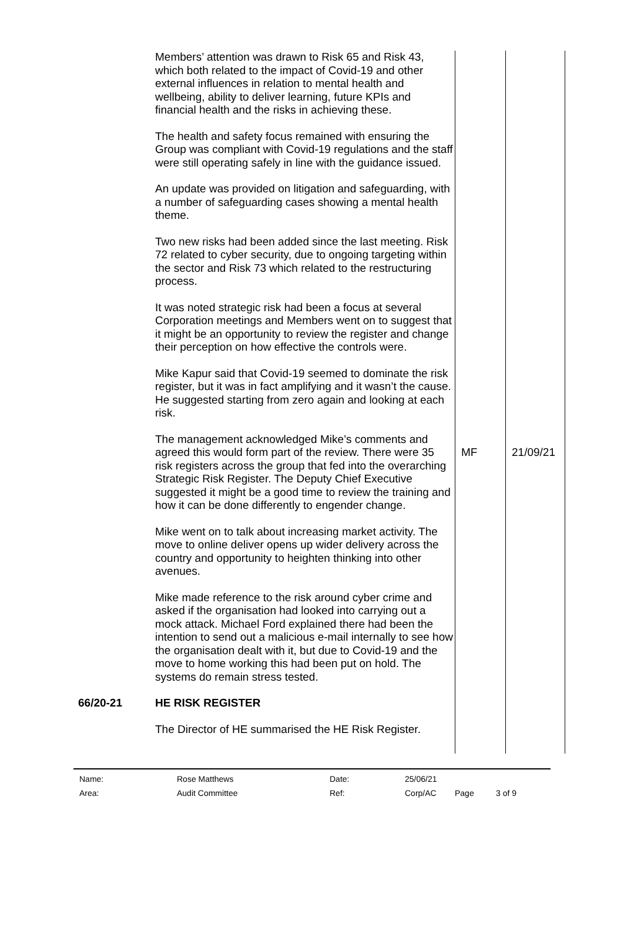| | Members’ attention was drawn to Risk 65 and Risk 43, which both related to the impact of Covid-19 and other external influences in relation to mental health and wellbeing, ability to deliver learning, future KPIs and financial health and the risks in achieving these. The health and safety focus remained with ensuring the Group was compliant with Covid-19 regulations and the staff were still operating safely in line with the guidance issued. An update was provided on litigation and safeguarding, with a number of safeguarding cases showing a mental health theme. Two new risks had been added since the last meeting. Risk 72 related to cyber security, due to ongoing targeting within the sector and Risk 73 which related to the restructuring process. It was noted strategic risk had been a focus at several Corporation meetings and Members went on to suggest that it might be an opportunity to review the register and change their perception on how effective the controls were. Mike Kapur said that Covid-19 seemed to dominate the risk register, but it was in fact amplifying and it wasn’t the cause. He suggested starting from zero again and looking at each risk. | | |
| | The management acknowledged Mike’s comments and agreed this would form part of the review. There were 35 risk registers across the group that fed into the overarching Strategic Risk Register. The Deputy Chief Executive suggested it might be a good time to review the training and how it can be done differently to engender change. Mike went on to talk about increasing market activity. The move to online deliver opens up wider delivery across the country and opportunity to heighten thinking into other avenues. Mike made reference to the risk around cyber crime and asked if the organisation had looked into carrying out a mock attack. Michael Ford explained there had been the intention to send out a malicious e-mail internally to see how the organisation dealt with it, but due to Covid-19 and the move to home working this had been put on hold. The systems do remain stress tested. | MF | 21/09/21 |
| 66/20-21 | HE RISK REGISTER The Director of HE summarised the HE Risk Register. | | |
| Name: | Rose Matthews | Date: | 25/06/21 | | |
| Area: | Audit Committee | Ref: | Corp/AC | Page | 3 of 9 |